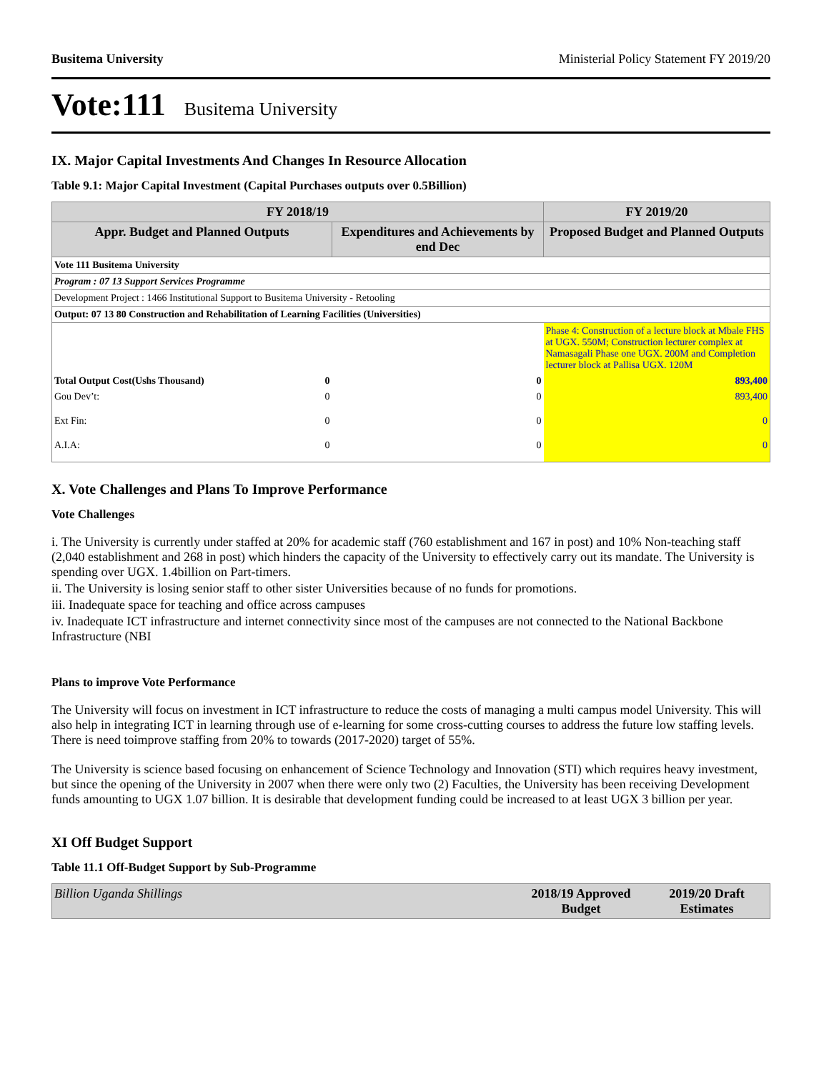Busitema University Ministerial Policy Statement FY 2019/20
Vote:111 Busitema University
IX. Major Capital Investments And Changes In Resource Allocation
Table 9.1: Major Capital Investment (Capital Purchases outputs over 0.5Billion)
| FY 2018/19 | | FY 2019/20 |
| --- | --- | --- |
| Appr. Budget and Planned Outputs | Expenditures and Achievements by end Dec | Proposed Budget and Planned Outputs |
| Vote 111 Busitema University | | |
| Program : 07 13 Support Services Programme | | |
| Development Project : 1466 Institutional Support to Busitema University - Retooling | | |
| Output: 07 13 80 Construction and Rehabilitation of Learning Facilities (Universities) | | |
| | | Phase 4: Construction of a lecture block at Mbale FHS at UGX. 550M; Construction lecturer complex at Namasagali Phase one UGX. 200M and Completion lecturer block at Pallisa UGX. 120M |
| Total Output Cost(Ushs Thousand) 0 | 0 | 893,400 |
| Gou Dev’t: 0 | 0 | 893,400 |
| Ext Fin: 0 | 0 | 0 |
| A.I.A: 0 | 0 | 0 |
X. Vote Challenges and Plans To Improve Performance
Vote Challenges
i. The University is currently under staffed at 20% for academic staff (760 establishment and 167 in post) and 10% Non-teaching staff (2,040 establishment and 268 in post) which hinders the capacity of the University to effectively carry out its mandate. The University is spending over UGX. 1.4billion on Part-timers.
ii. The University is losing senior staff to other sister Universities because of no funds for promotions.
iii. Inadequate space for teaching and office across campuses
iv. Inadequate ICT infrastructure and internet connectivity since most of the campuses are not connected to the National Backbone Infrastructure (NBI
Plans to improve Vote Performance
The University will focus on investment in ICT infrastructure to reduce the costs of managing a multi campus model University. This will also help in integrating ICT in learning through use of e-learning for some cross-cutting courses to address the future low staffing levels. There is need toimprove staffing from 20% to towards (2017-2020) target of 55%.
The University is science based focusing on enhancement of Science Technology and Innovation (STI) which requires heavy investment, but since the opening of the University in 2007 when there were only two (2) Faculties, the University has been receiving Development funds amounting to UGX 1.07 billion. It is desirable that development funding could be increased to at least UGX 3 billion per year.
XI Off Budget Support
Table 11.1 Off-Budget Support by Sub-Programme
| Billion Uganda Shillings | 2018/19 Approved Budget | 2019/20 Draft Estimates |